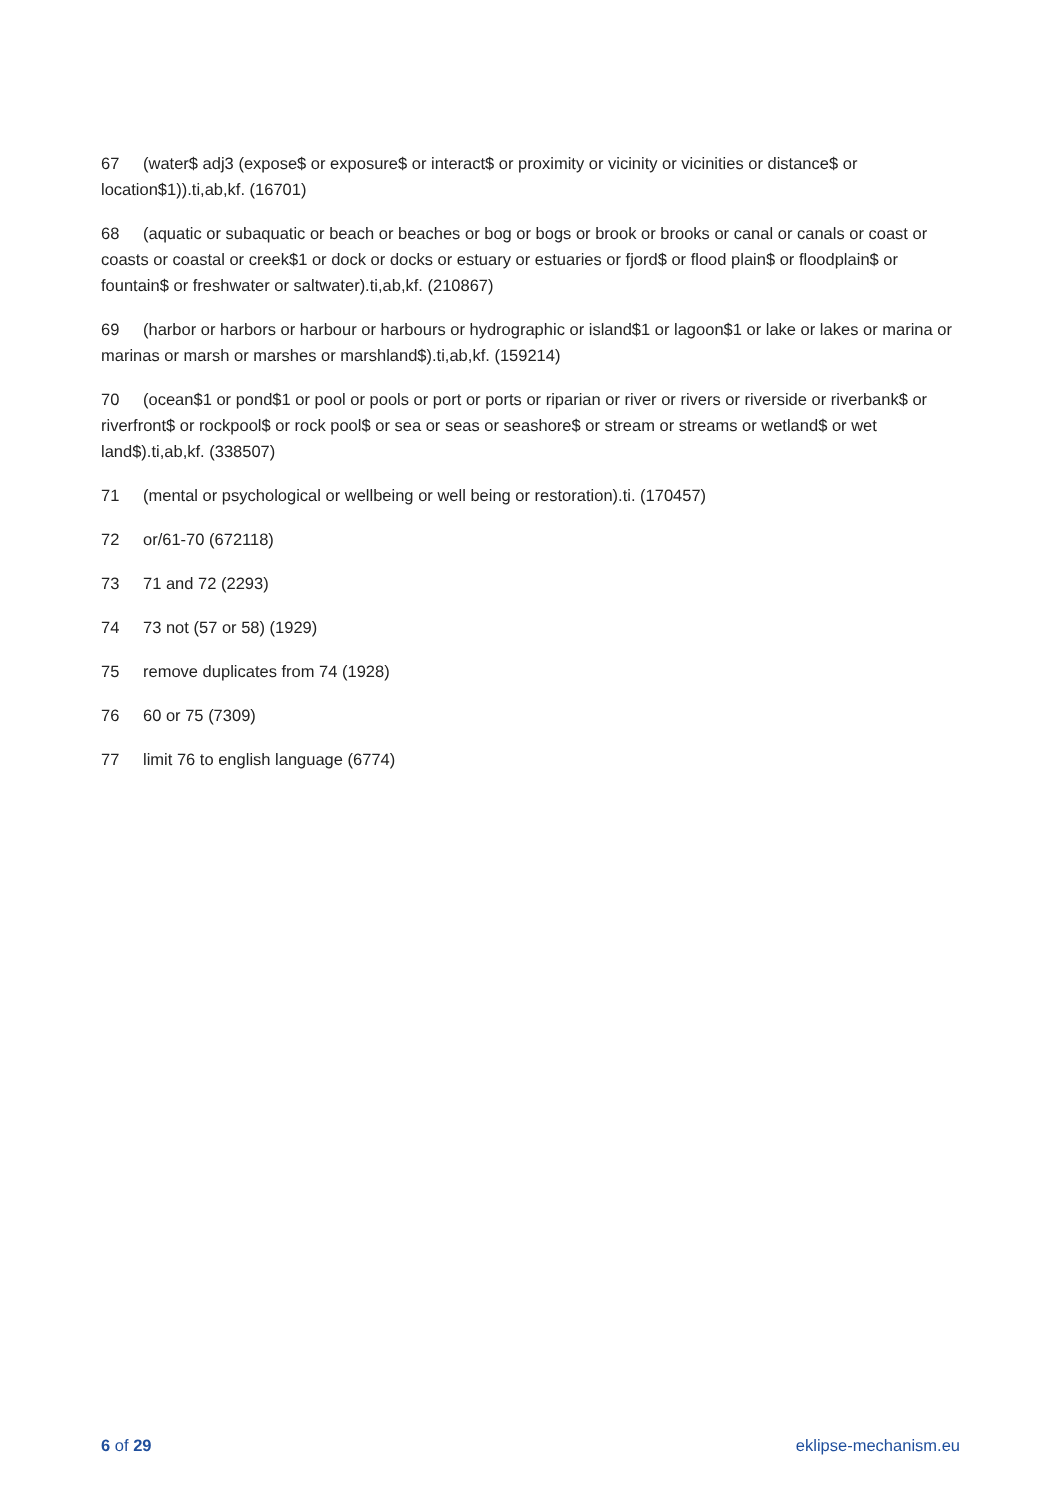67 (water$ adj3 (expose$ or exposure$ or interact$ or proximity or vicinity or vicinities or distance$ or location$1)).ti,ab,kf. (16701)
68 (aquatic or subaquatic or beach or beaches or bog or bogs or brook or brooks or canal or canals or coast or coasts or coastal or creek$1 or dock or docks or estuary or estuaries or fjord$ or flood plain$ or floodplain$ or fountain$ or freshwater or saltwater).ti,ab,kf. (210867)
69 (harbor or harbors or harbour or harbours or hydrographic or island$1 or lagoon$1 or lake or lakes or marina or marinas or marsh or marshes or marshland$).ti,ab,kf. (159214)
70 (ocean$1 or pond$1 or pool or pools or port or ports or riparian or river or rivers or riverside or riverbank$ or riverfront$ or rockpool$ or rock pool$ or sea or seas or seashore$ or stream or streams or wetland$ or wet land$).ti,ab,kf. (338507)
71 (mental or psychological or wellbeing or well being or restoration).ti. (170457)
72 or/61-70 (672118)
73 71 and 72 (2293)
74 73 not (57 or 58) (1929)
75 remove duplicates from 74 (1928)
76 60 or 75 (7309)
77 limit 76 to english language (6774)
6 of 29 eklipse-mechanism.eu